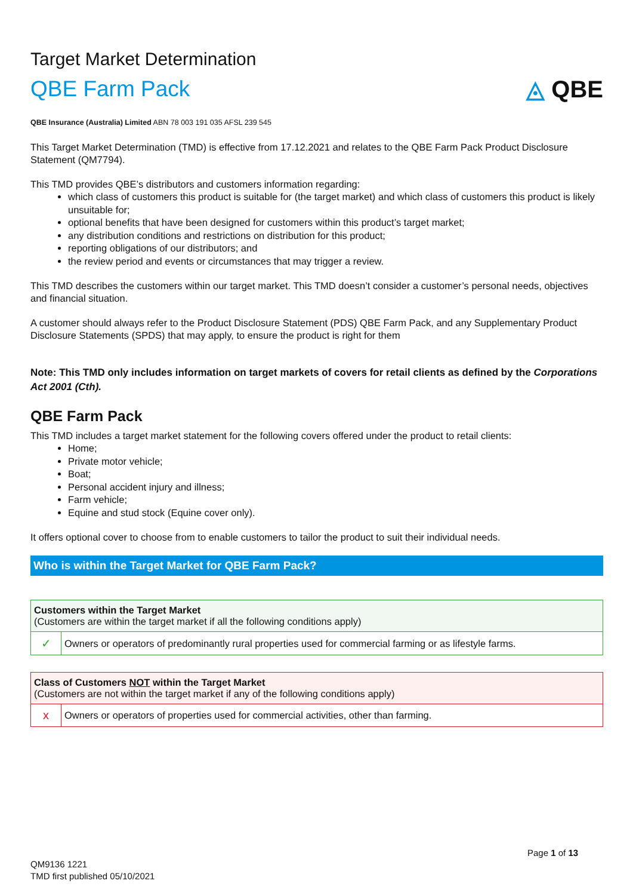Target Market Determination
QBE Farm Pack ◬ QBE
QBE Insurance (Australia) Limited ABN 78 003 191 035 AFSL 239 545
This Target Market Determination (TMD) is effective from 17.12.2021 and relates to the QBE Farm Pack Product Disclosure Statement (QM7794).
This TMD provides QBE’s distributors and customers information regarding:
which class of customers this product is suitable for (the target market) and which class of customers this product is likely unsuitable for;
optional benefits that have been designed for customers within this product’s target market;
any distribution conditions and restrictions on distribution for this product;
reporting obligations of our distributors; and
the review period and events or circumstances that may trigger a review.
This TMD describes the customers within our target market. This TMD doesn’t consider a customer’s personal needs, objectives and financial situation.
A customer should always refer to the Product Disclosure Statement (PDS) QBE Farm Pack, and any Supplementary Product Disclosure Statements (SPDS) that may apply, to ensure the product is right for them
Note: This TMD only includes information on target markets of covers for retail clients as defined by the Corporations Act 2001 (Cth).
QBE Farm Pack
This TMD includes a target market statement for the following covers offered under the product to retail clients:
Home;
Private motor vehicle;
Boat;
Personal accident injury and illness;
Farm vehicle;
Equine and stud stock (Equine cover only).
It offers optional cover to choose from to enable customers to tailor the product to suit their individual needs.
Who is within the Target Market for QBE Farm Pack?
| Customers within the Target Market (Customers are within the target market if all the following conditions apply) | |
| --- | --- |
| ✓ | Owners or operators of predominantly rural properties used for commercial farming or as lifestyle farms. |
| Class of Customers NOT within the Target Market (Customers are not within the target market if any of the following conditions apply) | |
| --- | --- |
| x | Owners or operators of properties used for commercial activities, other than farming. |
Page 1 of 13
QM9136 1221
TMD first published 05/10/2021